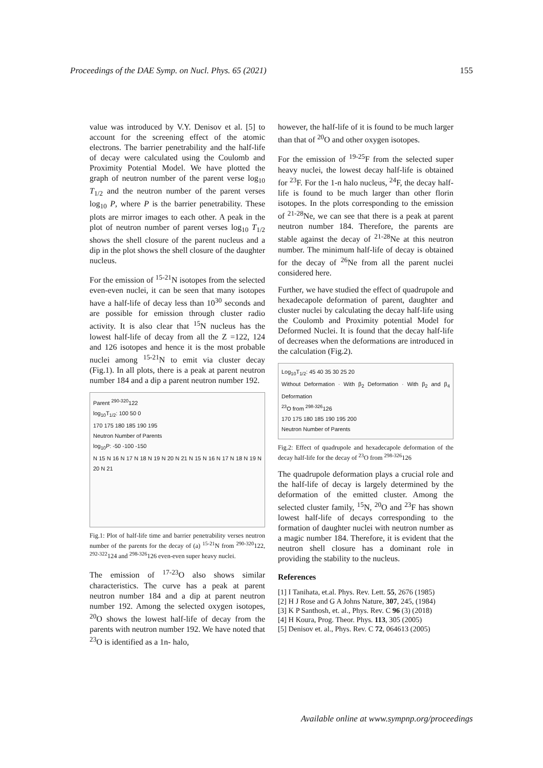Proceedings of the DAE Symp. on Nucl. Phys. 65 (2021) 155
value was introduced by V.Y. Denisov et al. [5] to account for the screening effect of the atomic electrons. The barrier penetrability and the half-life of decay were calculated using the Coulomb and Proximity Potential Model. We have plotted the graph of neutron number of the parent verse log<sub>10</sub> T<sub>1/2</sub> and the neutron number of the parent verses log<sub>10</sub> P, where P is the barrier penetrability. These plots are mirror images to each other. A peak in the plot of neutron number of parent verses log<sub>10</sub> T<sub>1/2</sub> shows the shell closure of the parent nucleus and a dip in the plot shows the shell closure of the daughter nucleus.
For the emission of <sup>15-21</sup>N isotopes from the selected even-even nuclei, it can be seen that many isotopes have a half-life of decay less than 10<sup>30</sup> seconds and are possible for emission through cluster radio activity. It is also clear that <sup>15</sup>N nucleus has the lowest half-life of decay from all the Z =122, 124 and 126 isotopes and hence it is the most probable nuclei among <sup>15-21</sup>N to emit via cluster decay (Fig.1). In all plots, there is a peak at parent neutron number 184 and a dip a parent neutron number 192.
Parent <sup>290-320</sup>122
log<sub>10</sub>T<sub>1/2</sub>: 100 50 0
170 175 180 185 190 195
Neutron Number of Parents
log<sub>10</sub>P: -50 -100 -150
N 15 N 16 N 17 N 18 N 19 N 20 N 21 N 15 N 16 N 17 N 18 N 19 N 20 N 21
Fig.1: Plot of half-life time and barrier penetrability verses neutron number of the parents for the decay of (a) <sup>15-21</sup>N from <sup>290-320</sup>122, <sup>292-322</sup>124 and <sup>298-326</sup>126 even-even super heavy nuclei.
The emission of <sup>17-23</sup>O also shows similar characteristics. The curve has a peak at parent neutron number 184 and a dip at parent neutron number 192. Among the selected oxygen isotopes, <sup>20</sup>O shows the lowest half-life of decay from the parents with neutron number 192. We have noted that <sup>23</sup>O is identified as a 1n- halo,
however, the half-life of it is found to be much larger than that of <sup>20</sup>O and other oxygen isotopes.
For the emission of <sup>19-25</sup>F from the selected super heavy nuclei, the lowest decay half-life is obtained for <sup>23</sup>F. For the 1-n halo nucleus, <sup>24</sup>F, the decay half-life is found to be much larger than other florin isotopes. In the plots corresponding to the emission of <sup>21-28</sup>Ne, we can see that there is a peak at parent neutron number 184. Therefore, the parents are stable against the decay of <sup>21-28</sup>Ne at this neutron number. The minimum half-life of decay is obtained for the decay of <sup>26</sup>Ne from all the parent nuclei considered here.
Further, we have studied the effect of quadrupole and hexadecapole deformation of parent, daughter and cluster nuclei by calculating the decay half-life using the Coulomb and Proximity potential Model for Deformed Nuclei. It is found that the decay half-life of decreases when the deformations are introduced in the calculation (Fig.2).
Log<sub>10</sub>T<sub>1/2</sub>: 45 40 35 30 25 20
Without Deformation · With β<sub>2</sub> Deformation · With β<sub>2</sub> and β<sub>4</sub> Deformation
<sup>23</sup>O from <sup>298-326</sup>126
170 175 180 185 190 195 200
Neutron Number of Parents
Fig.2: Effect of quadrupole and hexadecapole deformation of the decay half-life for the decay of <sup>23</sup>O from <sup>298-326</sup>126
The quadrupole deformation plays a crucial role and the half-life of decay is largely determined by the deformation of the emitted cluster. Among the selected cluster family, <sup>15</sup>N, <sup>20</sup>O and <sup>23</sup>F has shown lowest half-life of decays corresponding to the formation of daughter nuclei with neutron number as a magic number 184. Therefore, it is evident that the neutron shell closure has a dominant role in providing the stability to the nucleus.
References
[1] I Tanihata, et.al. Phys. Rev. Lett. 55, 2676 (1985)
[2] H J Rose and G A Johns Nature, 307, 245, (1984)
[3] K P Santhosh, et. al., Phys. Rev. C 96 (3) (2018)
[4] H Koura, Prog. Theor. Phys. 113, 305 (2005)
[5] Denisov et. al., Phys. Rev. C 72, 064613 (2005)
Available online at www.sympnp.org/proceedings